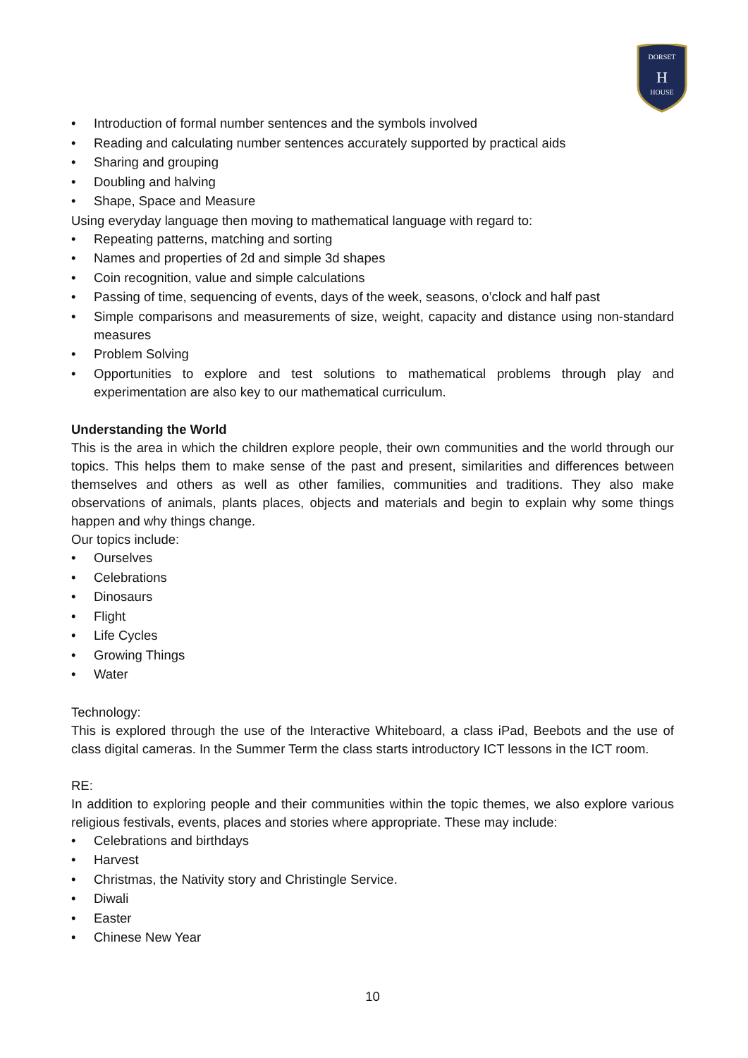DORSET
H
HOUSE
Introduction of formal number sentences and the symbols involved
Reading and calculating number sentences accurately supported by practical aids
Sharing and grouping
Doubling and halving
Shape, Space and Measure
Using everyday language then moving to mathematical language with regard to:
Repeating patterns, matching and sorting
Names and properties of 2d and simple 3d shapes
Coin recognition, value and simple calculations
Passing of time, sequencing of events, days of the week, seasons, o’clock and half past
Simple comparisons and measurements of size, weight, capacity and distance using non-standard measures
Problem Solving
Opportunities to explore and test solutions to mathematical problems through play and experimentation are also key to our mathematical curriculum.
Understanding the World
This is the area in which the children explore people, their own communities and the world through our topics. This helps them to make sense of the past and present, similarities and differences between themselves and others as well as other families, communities and traditions. They also make observations of animals, plants places, objects and materials and begin to explain why some things happen and why things change.
Our topics include:
Ourselves
Celebrations
Dinosaurs
Flight
Life Cycles
Growing Things
Water
Technology:
This is explored through the use of the Interactive Whiteboard, a class iPad, Beebots and the use of class digital cameras. In the Summer Term the class starts introductory ICT lessons in the ICT room.
RE:
In addition to exploring people and their communities within the topic themes, we also explore various religious festivals, events, places and stories where appropriate. These may include:
Celebrations and birthdays
Harvest
Christmas, the Nativity story and Christingle Service.
Diwali
Easter
Chinese New Year
10